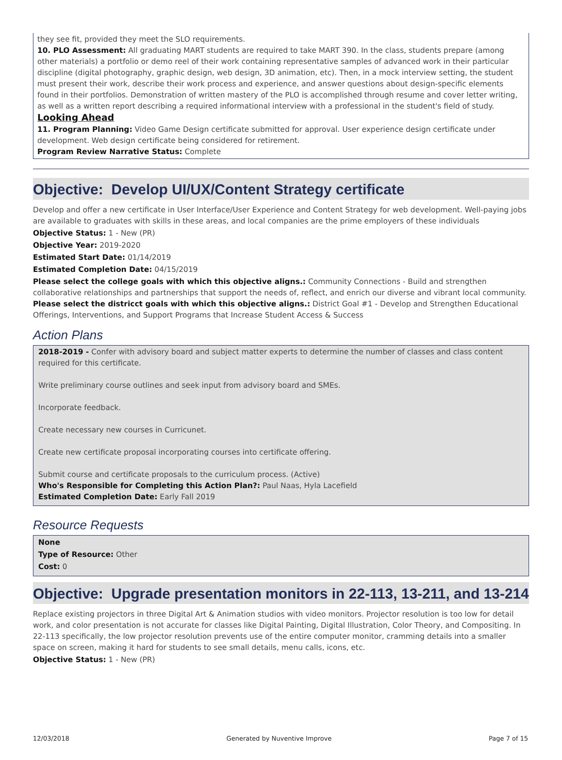they see fit, provided they meet the SLO requirements.
10. PLO Assessment: All graduating MART students are required to take MART 390. In the class, students prepare (among other materials) a portfolio or demo reel of their work containing representative samples of advanced work in their particular discipline (digital photography, graphic design, web design, 3D animation, etc). Then, in a mock interview setting, the student must present their work, describe their work process and experience, and answer questions about design-specific elements found in their portfolios. Demonstration of written mastery of the PLO is accomplished through resume and cover letter writing, as well as a written report describing a required informational interview with a professional in the student's field of study.
Looking Ahead
11. Program Planning: Video Game Design certificate submitted for approval. User experience design certificate under development. Web design certificate being considered for retirement.
Program Review Narrative Status: Complete
Objective: Develop UI/UX/Content Strategy certificate
Develop and offer a new certificate in User Interface/User Experience and Content Strategy for web development. Well-paying jobs are available to graduates with skills in these areas, and local companies are the prime employers of these individuals
Objective Status: 1 - New (PR)
Objective Year: 2019-2020
Estimated Start Date: 01/14/2019
Estimated Completion Date: 04/15/2019
Please select the college goals with which this objective aligns.: Community Connections - Build and strengthen collaborative relationships and partnerships that support the needs of, reflect, and enrich our diverse and vibrant local community.
Please select the districct goals with which this objective aligns.: District Goal #1 - Develop and Strengthen Educational Offerings, Interventions, and Support Programs that Increase Student Access & Success
Action Plans
2018-2019 - Confer with advisory board and subject matter experts to determine the number of classes and class content required for this certificate.
Write preliminary course outlines and seek input from advisory board and SMEs.
Incorporate feedback.
Create necessary new courses in Curricunet.
Create new certificate proposal incorporating courses into certificate offering.
Submit course and certificate proposals to the curriculum process. (Active)
Who's Responsible for Completing this Action Plan?: Paul Naas, Hyla Lacefield
Estimated Completion Date: Early Fall 2019
Resource Requests
None
Type of Resource: Other
Cost: 0
Objective: Upgrade presentation monitors in 22-113, 13-211, and 13-214
Replace existing projectors in three Digital Art & Animation studios with video monitors. Projector resolution is too low for detail work, and color presentation is not accurate for classes like Digital Painting, Digital Illustration, Color Theory, and Compositing. In 22-113 specifically, the low projector resolution prevents use of the entire computer monitor, cramming details into a smaller space on screen, making it hard for students to see small details, menu calls, icons, etc.
Objective Status: 1 - New (PR)
12/03/2018 Generated by Nuventive Improve Page 7 of 15